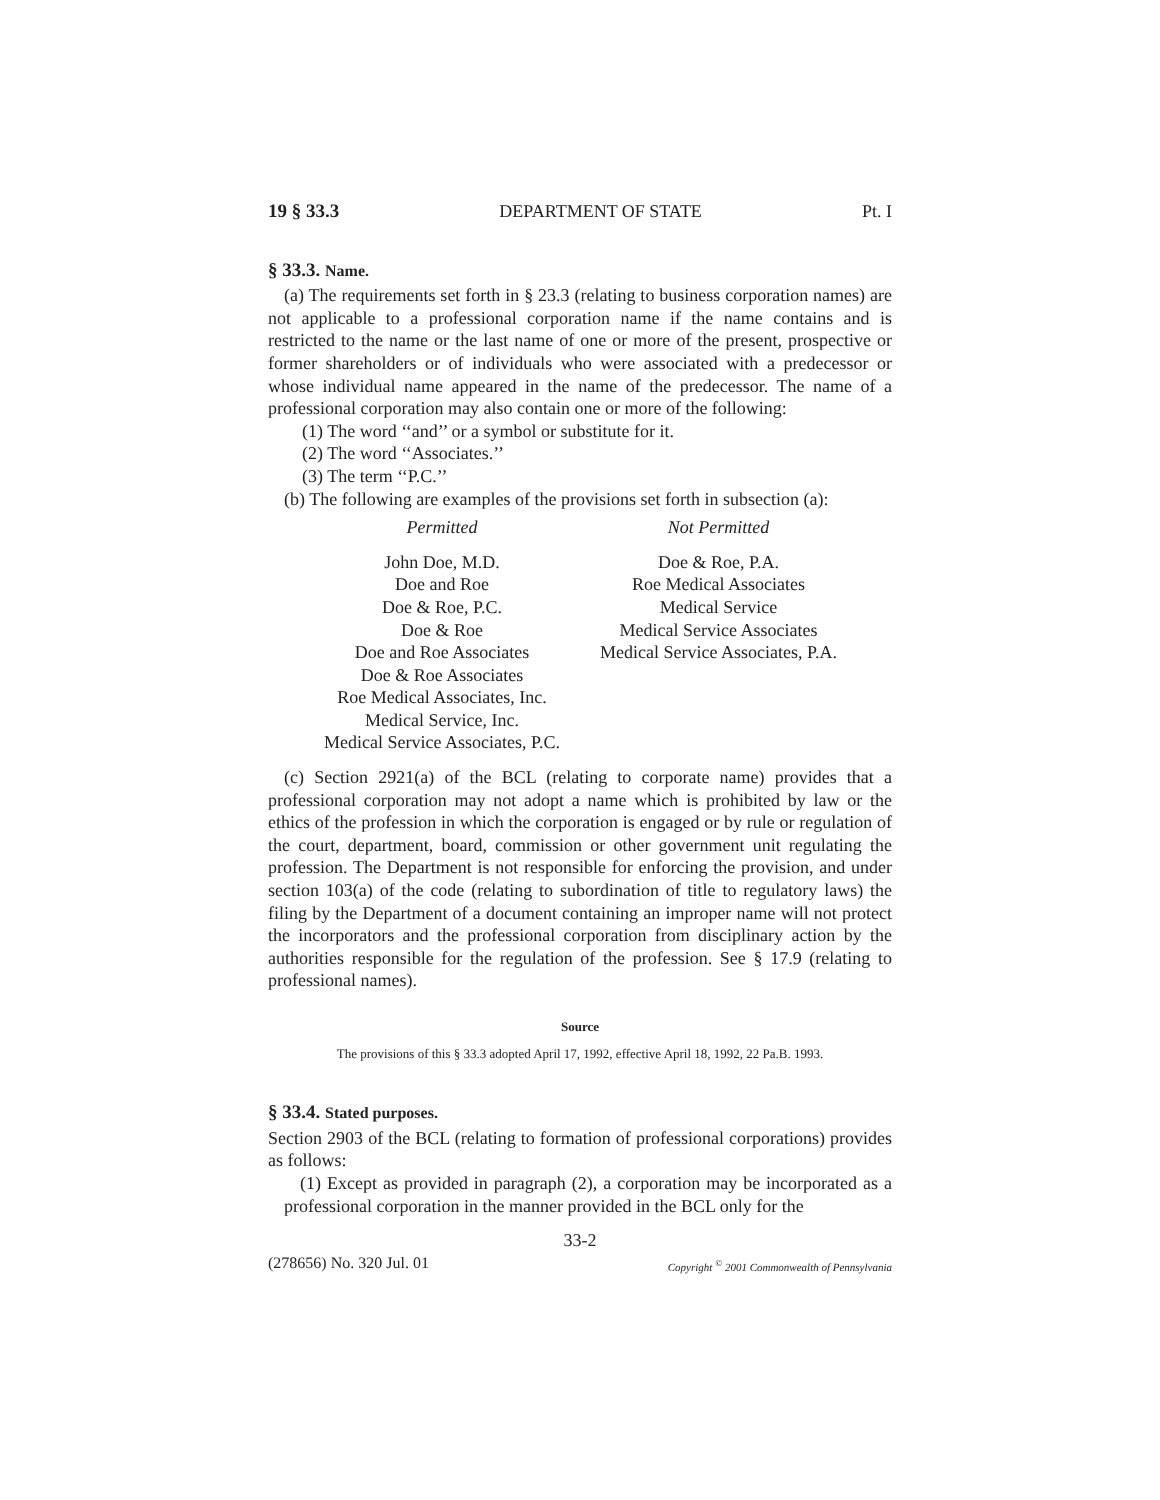19 § 33.3 DEPARTMENT OF STATE Pt. I
§ 33.3. Name.
(a) The requirements set forth in § 23.3 (relating to business corporation names) are not applicable to a professional corporation name if the name contains and is restricted to the name or the last name of one or more of the present, prospective or former shareholders or of individuals who were associated with a predecessor or whose individual name appeared in the name of the predecessor. The name of a professional corporation may also contain one or more of the following:
(1) The word ‘‘and’’ or a symbol or substitute for it.
(2) The word ‘‘Associates.’’
(3) The term ‘‘P.C.’’
(b) The following are examples of the provisions set forth in subsection (a):
| Permitted | Not Permitted |
| --- | --- |
| John Doe, M.D. | Doe & Roe, P.A. |
| Doe and Roe | Roe Medical Associates |
| Doe & Roe, P.C. | Medical Service |
| Doe & Roe | Medical Service Associates |
| Doe and Roe Associates | Medical Service Associates, P.A. |
| Doe & Roe Associates | |
| Roe Medical Associates, Inc. | |
| Medical Service, Inc. | |
| Medical Service Associates, P.C. | |
(c) Section 2921(a) of the BCL (relating to corporate name) provides that a professional corporation may not adopt a name which is prohibited by law or the ethics of the profession in which the corporation is engaged or by rule or regulation of the court, department, board, commission or other government unit regulating the profession. The Department is not responsible for enforcing the provision, and under section 103(a) of the code (relating to subordination of title to regulatory laws) the filing by the Department of a document containing an improper name will not protect the incorporators and the professional corporation from disciplinary action by the authorities responsible for the regulation of the profession. See § 17.9 (relating to professional names).
Source
The provisions of this § 33.3 adopted April 17, 1992, effective April 18, 1992, 22 Pa.B. 1993.
§ 33.4. Stated purposes.
Section 2903 of the BCL (relating to formation of professional corporations) provides as follows:
(1) Except as provided in paragraph (2), a corporation may be incorporated as a professional corporation in the manner provided in the BCL only for the
33-2
(278656) No. 320 Jul. 01 Copyright <sup>©</sup> 2001 Commonwealth of Pennsylvania